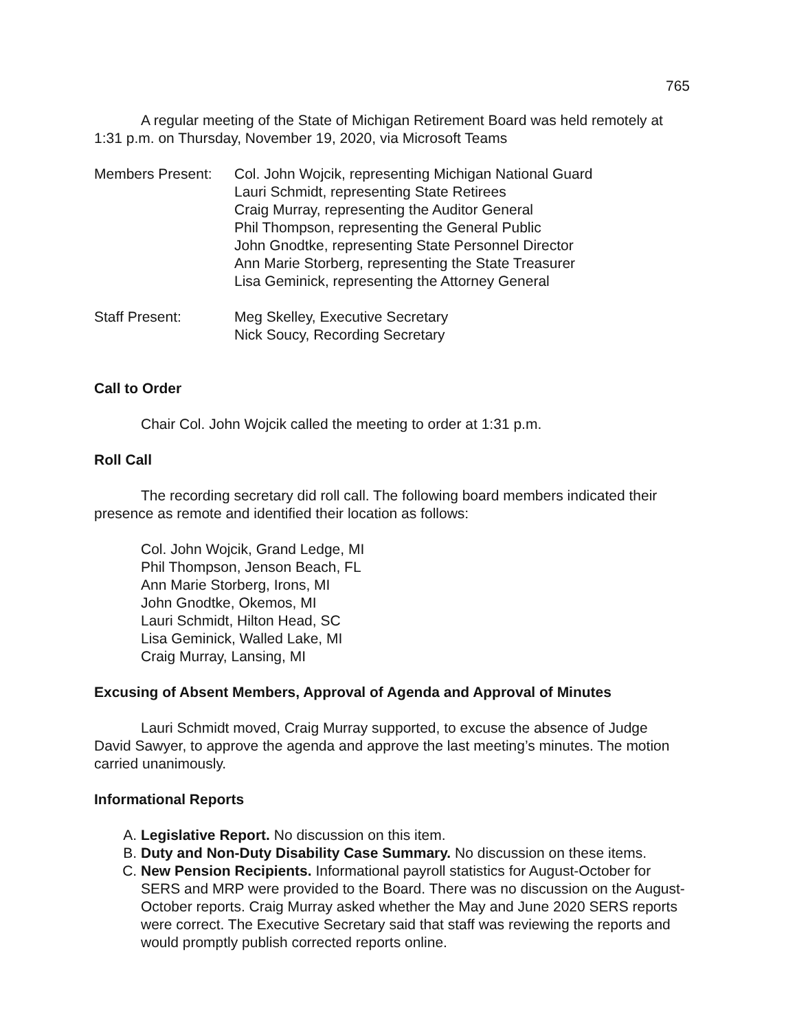765
A regular meeting of the State of Michigan Retirement Board was held remotely at 1:31 p.m. on Thursday, November 19, 2020, via Microsoft Teams
Members Present: Col. John Wojcik, representing Michigan National Guard
Lauri Schmidt, representing State Retirees
Craig Murray, representing the Auditor General
Phil Thompson, representing the General Public
John Gnodtke, representing State Personnel Director
Ann Marie Storberg, representing the State Treasurer
Lisa Geminick, representing the Attorney General
Staff Present: Meg Skelley, Executive Secretary
Nick Soucy, Recording Secretary
Call to Order
Chair Col. John Wojcik called the meeting to order at 1:31 p.m.
Roll Call
The recording secretary did roll call. The following board members indicated their presence as remote and identified their location as follows:
Col. John Wojcik, Grand Ledge, MI
Phil Thompson, Jenson Beach, FL
Ann Marie Storberg, Irons, MI
John Gnodtke, Okemos, MI
Lauri Schmidt, Hilton Head, SC
Lisa Geminick, Walled Lake, MI
Craig Murray, Lansing, MI
Excusing of Absent Members, Approval of Agenda and Approval of Minutes
Lauri Schmidt moved, Craig Murray supported, to excuse the absence of Judge David Sawyer, to approve the agenda and approve the last meeting’s minutes. The motion carried unanimously.
Informational Reports
A. Legislative Report. No discussion on this item.
B. Duty and Non-Duty Disability Case Summary. No discussion on these items.
C. New Pension Recipients. Informational payroll statistics for August-October for SERS and MRP were provided to the Board. There was no discussion on the August-October reports. Craig Murray asked whether the May and June 2020 SERS reports were correct. The Executive Secretary said that staff was reviewing the reports and would promptly publish corrected reports online.